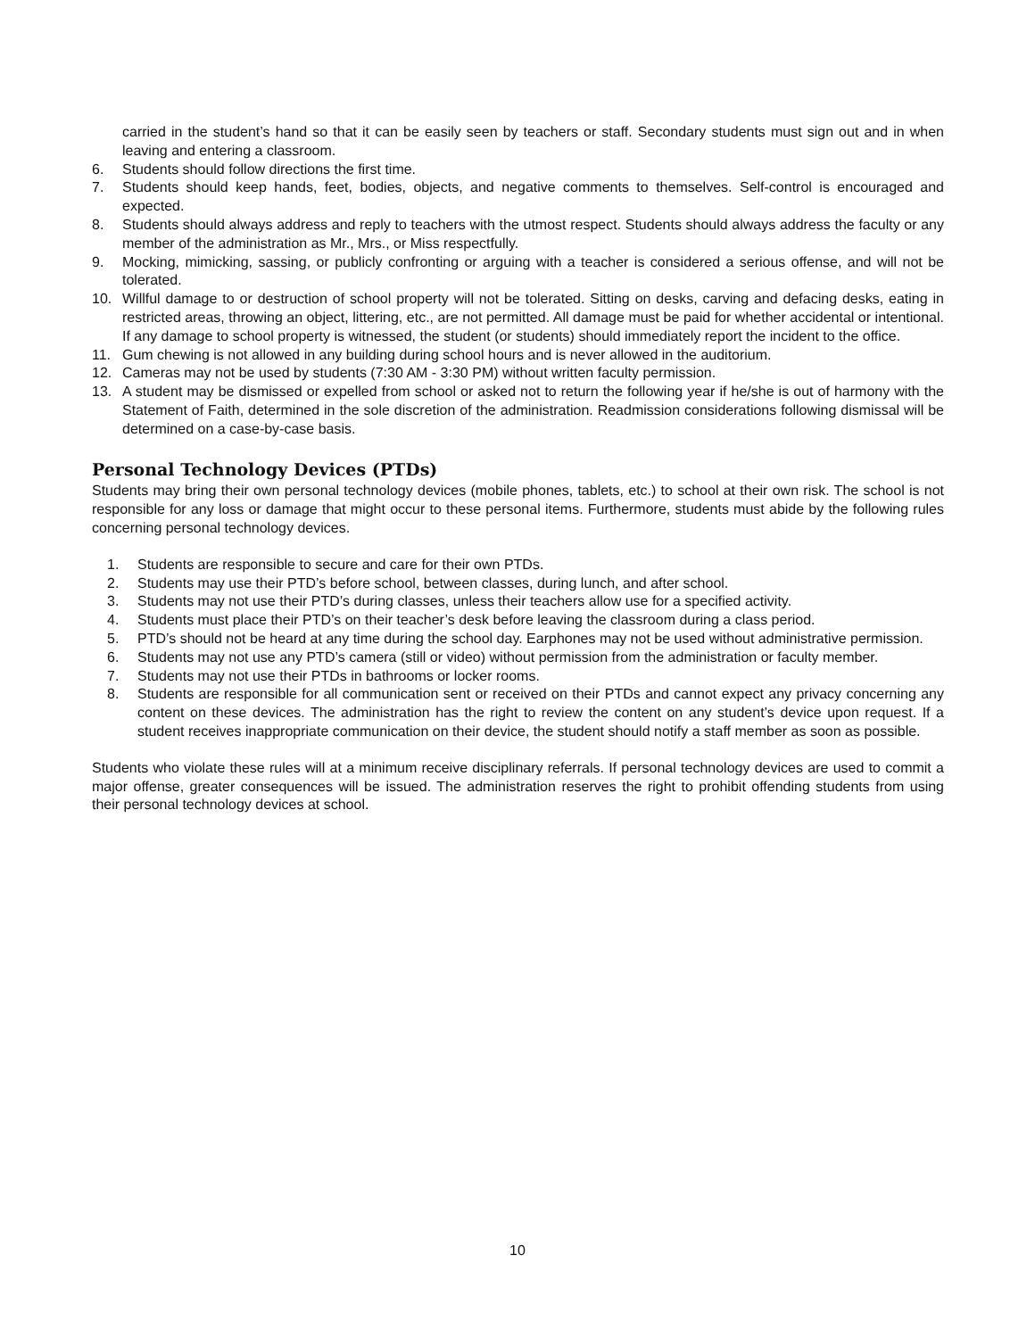carried in the student’s hand so that it can be easily seen by teachers or staff. Secondary students must sign out and in when leaving and entering a classroom.
6. Students should follow directions the first time.
7. Students should keep hands, feet, bodies, objects, and negative comments to themselves. Self-control is encouraged and expected.
8. Students should always address and reply to teachers with the utmost respect. Students should always address the faculty or any member of the administration as Mr., Mrs., or Miss respectfully.
9. Mocking, mimicking, sassing, or publicly confronting or arguing with a teacher is considered a serious offense, and will not be tolerated.
10. Willful damage to or destruction of school property will not be tolerated. Sitting on desks, carving and defacing desks, eating in restricted areas, throwing an object, littering, etc., are not permitted. All damage must be paid for whether accidental or intentional. If any damage to school property is witnessed, the student (or students) should immediately report the incident to the office.
11. Gum chewing is not allowed in any building during school hours and is never allowed in the auditorium.
12. Cameras may not be used by students (7:30 AM - 3:30 PM) without written faculty permission.
13. A student may be dismissed or expelled from school or asked not to return the following year if he/she is out of harmony with the Statement of Faith, determined in the sole discretion of the administration. Readmission considerations following dismissal will be determined on a case-by-case basis.
Personal Technology Devices (PTDs)
Students may bring their own personal technology devices (mobile phones, tablets, etc.) to school at their own risk. The school is not responsible for any loss or damage that might occur to these personal items. Furthermore, students must abide by the following rules concerning personal technology devices.
1. Students are responsible to secure and care for their own PTDs.
2. Students may use their PTD’s before school, between classes, during lunch, and after school.
3. Students may not use their PTD’s during classes, unless their teachers allow use for a specified activity.
4. Students must place their PTD’s on their teacher’s desk before leaving the classroom during a class period.
5. PTD’s should not be heard at any time during the school day. Earphones may not be used without administrative permission.
6. Students may not use any PTD’s camera (still or video) without permission from the administration or faculty member.
7. Students may not use their PTDs in bathrooms or locker rooms.
8. Students are responsible for all communication sent or received on their PTDs and cannot expect any privacy concerning any content on these devices. The administration has the right to review the content on any student’s device upon request. If a student receives inappropriate communication on their device, the student should notify a staff member as soon as possible.
Students who violate these rules will at a minimum receive disciplinary referrals. If personal technology devices are used to commit a major offense, greater consequences will be issued. The administration reserves the right to prohibit offending students from using their personal technology devices at school.
10